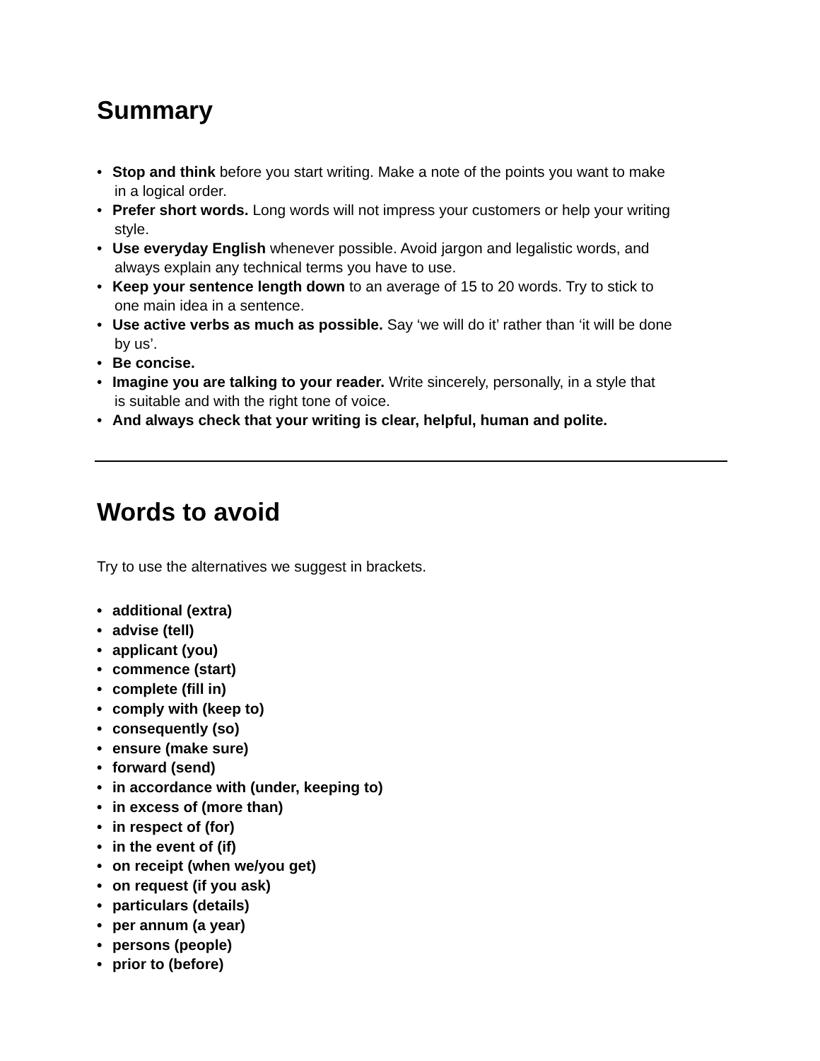Summary
• Stop and think before you start writing. Make a note of the points you want to make
in a logical order.
• Prefer short words. Long words will not impress your customers or help your writing
style.
• Use everyday English whenever possible. Avoid jargon and legalistic words, and
always explain any technical terms you have to use.
• Keep your sentence length down to an average of 15 to 20 words. Try to stick to
one main idea in a sentence.
• Use active verbs as much as possible. Say ‘we will do it’ rather than ‘it will be done
by us’.
• Be concise.
• Imagine you are talking to your reader. Write sincerely, personally, in a style that
is suitable and with the right tone of voice.
• And always check that your writing is clear, helpful, human and polite.
Words to avoid
Try to use the alternatives we suggest in brackets.
• additional (extra)
• advise (tell)
• applicant (you)
• commence (start)
• complete (fill in)
• comply with (keep to)
• consequently (so)
• ensure (make sure)
• forward (send)
• in accordance with (under, keeping to)
• in excess of (more than)
• in respect of (for)
• in the event of (if)
• on receipt (when we/you get)
• on request (if you ask)
• particulars (details)
• per annum (a year)
• persons (people)
• prior to (before)